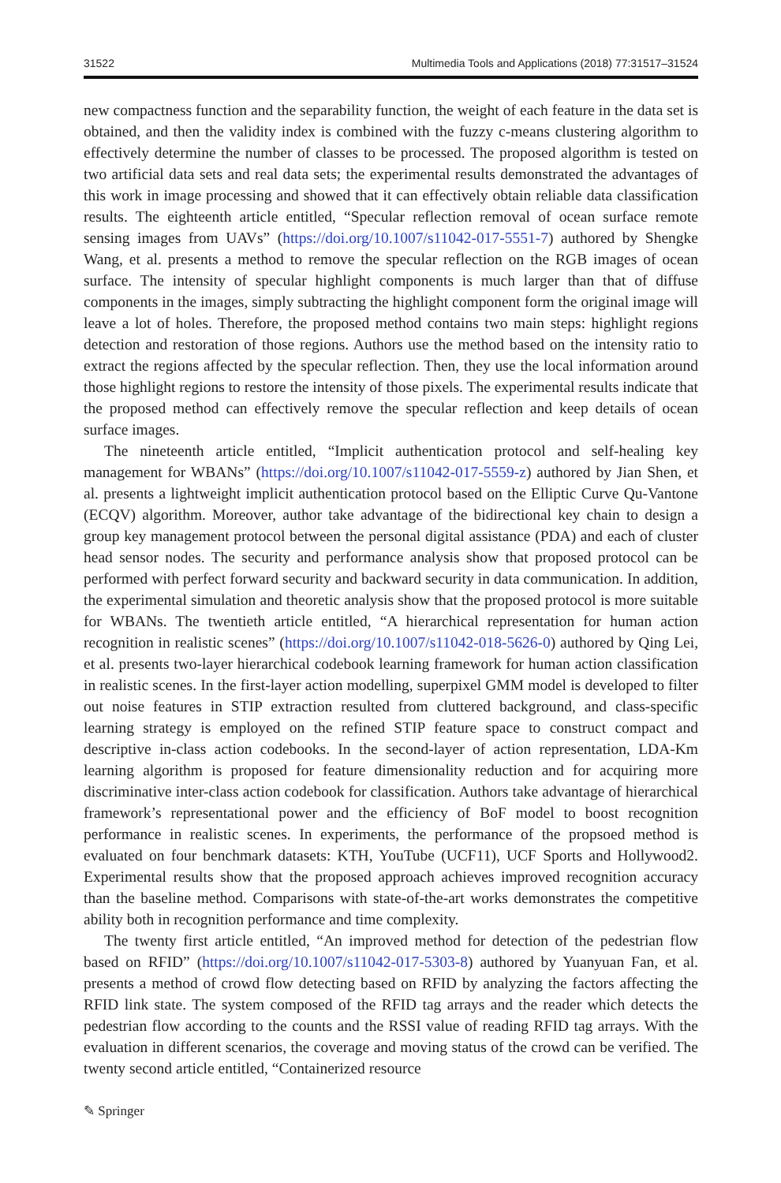31522 Multimedia Tools and Applications (2018) 77:31517–31524
new compactness function and the separability function, the weight of each feature in the data set is obtained, and then the validity index is combined with the fuzzy c-means clustering algorithm to effectively determine the number of classes to be processed. The proposed algorithm is tested on two artificial data sets and real data sets; the experimental results demonstrated the advantages of this work in image processing and showed that it can effectively obtain reliable data classification results. The eighteenth article entitled, “Specular reflection removal of ocean surface remote sensing images from UAVs” (https://doi.org/10.1007/s11042-017-5551-7) authored by Shengke Wang, et al. presents a method to remove the specular reflection on the RGB images of ocean surface. The intensity of specular highlight components is much larger than that of diffuse components in the images, simply subtracting the highlight component form the original image will leave a lot of holes. Therefore, the proposed method contains two main steps: highlight regions detection and restoration of those regions. Authors use the method based on the intensity ratio to extract the regions affected by the specular reflection. Then, they use the local information around those highlight regions to restore the intensity of those pixels. The experimental results indicate that the proposed method can effectively remove the specular reflection and keep details of ocean surface images.
The nineteenth article entitled, “Implicit authentication protocol and self-healing key management for WBANs” (https://doi.org/10.1007/s11042-017-5559-z) authored by Jian Shen, et al. presents a lightweight implicit authentication protocol based on the Elliptic Curve Qu-Vantone (ECQV) algorithm. Moreover, author take advantage of the bidirectional key chain to design a group key management protocol between the personal digital assistance (PDA) and each of cluster head sensor nodes. The security and performance analysis show that proposed protocol can be performed with perfect forward security and backward security in data communication. In addition, the experimental simulation and theoretic analysis show that the proposed protocol is more suitable for WBANs. The twentieth article entitled, “A hierarchical representation for human action recognition in realistic scenes” (https://doi.org/10.1007/s11042-018-5626-0) authored by Qing Lei, et al. presents two-layer hierarchical codebook learning framework for human action classification in realistic scenes. In the first-layer action modelling, superpixel GMM model is developed to filter out noise features in STIP extraction resulted from cluttered background, and class-specific learning strategy is employed on the refined STIP feature space to construct compact and descriptive in-class action codebooks. In the second-layer of action representation, LDA-Km learning algorithm is proposed for feature dimensionality reduction and for acquiring more discriminative inter-class action codebook for classification. Authors take advantage of hierarchical framework’s representational power and the efficiency of BoF model to boost recognition performance in realistic scenes. In experiments, the performance of the propsoed method is evaluated on four benchmark datasets: KTH, YouTube (UCF11), UCF Sports and Hollywood2. Experimental results show that the proposed approach achieves improved recognition accuracy than the baseline method. Comparisons with state-of-the-art works demonstrates the competitive ability both in recognition performance and time complexity.
The twenty first article entitled, “An improved method for detection of the pedestrian flow based on RFID” (https://doi.org/10.1007/s11042-017-5303-8) authored by Yuanyuan Fan, et al. presents a method of crowd flow detecting based on RFID by analyzing the factors affecting the RFID link state. The system composed of the RFID tag arrays and the reader which detects the pedestrian flow according to the counts and the RSSI value of reading RFID tag arrays. With the evaluation in different scenarios, the coverage and moving status of the crowd can be verified. The twenty second article entitled, “Containerized resource
✎ Springer